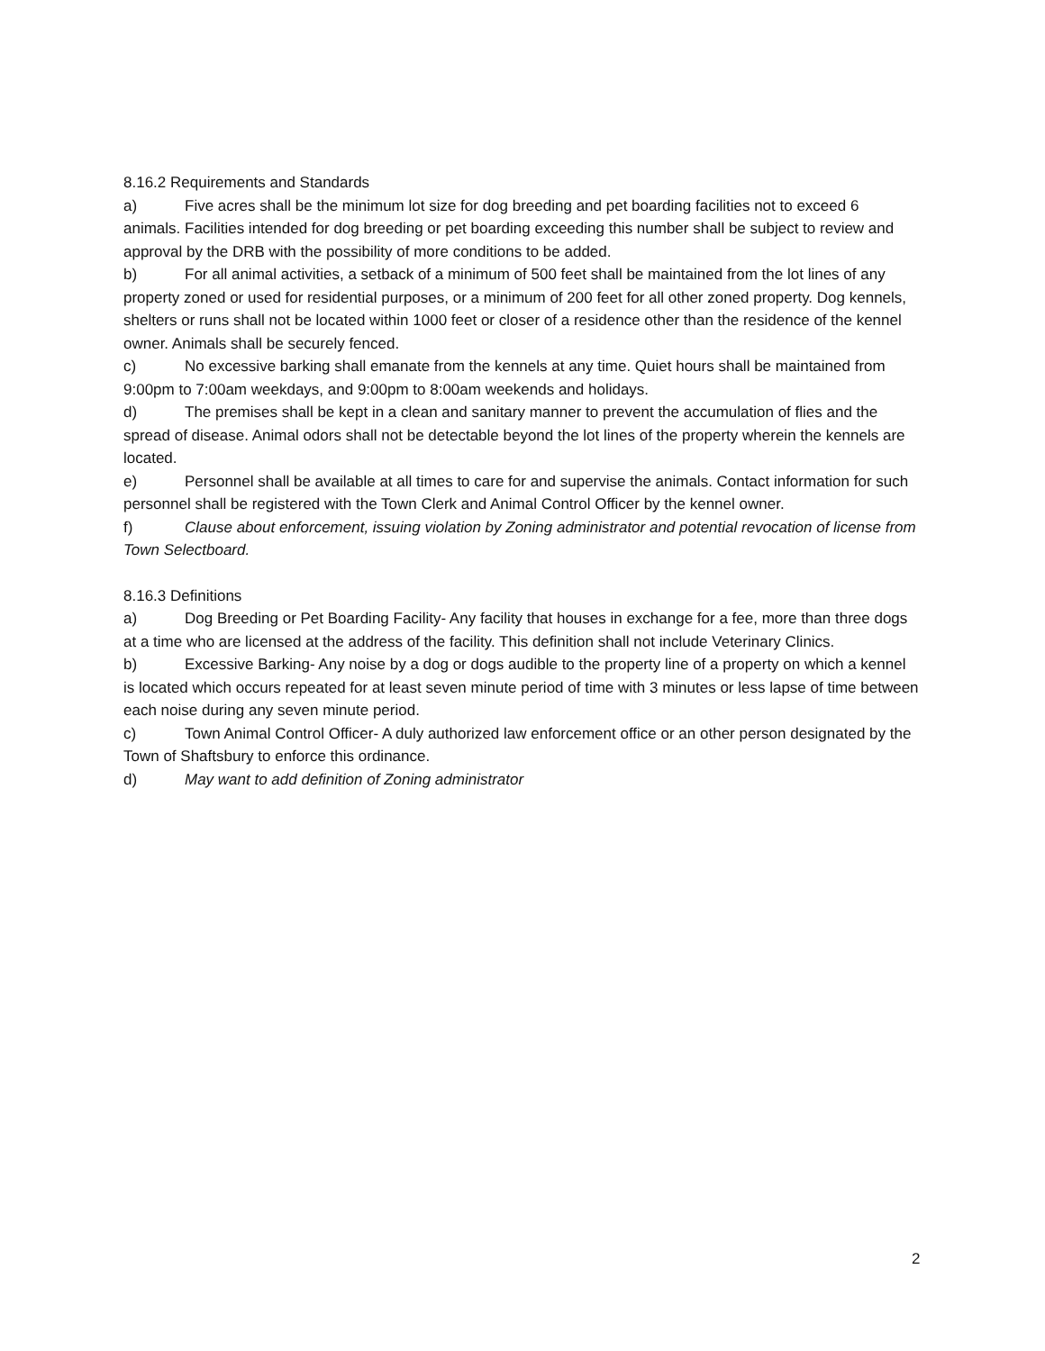8.16.2 Requirements and Standards
a) Five acres shall be the minimum lot size for dog breeding and pet boarding facilities not to exceed 6 animals. Facilities intended for dog breeding or pet boarding exceeding this number shall be subject to review and approval by the DRB with the possibility of more conditions to be added.
b) For all animal activities, a setback of a minimum of 500 feet shall be maintained from the lot lines of any property zoned or used for residential purposes, or a minimum of 200 feet for all other zoned property. Dog kennels, shelters or runs shall not be located within 1000 feet or closer of a residence other than the residence of the kennel owner. Animals shall be securely fenced.
c) No excessive barking shall emanate from the kennels at any time. Quiet hours shall be maintained from 9:00pm to 7:00am weekdays, and 9:00pm to 8:00am weekends and holidays.
d) The premises shall be kept in a clean and sanitary manner to prevent the accumulation of flies and the spread of disease. Animal odors shall not be detectable beyond the lot lines of the property wherein the kennels are located.
e) Personnel shall be available at all times to care for and supervise the animals. Contact information for such personnel shall be registered with the Town Clerk and Animal Control Officer by the kennel owner.
f) Clause about enforcement, issuing violation by Zoning administrator and potential revocation of license from Town Selectboard.
8.16.3 Definitions
a) Dog Breeding or Pet Boarding Facility- Any facility that houses in exchange for a fee, more than three dogs at a time who are licensed at the address of the facility. This definition shall not include Veterinary Clinics.
b) Excessive Barking- Any noise by a dog or dogs audible to the property line of a property on which a kennel is located which occurs repeated for at least seven minute period of time with 3 minutes or less lapse of time between each noise during any seven minute period.
c) Town Animal Control Officer- A duly authorized law enforcement office or an other person designated by the Town of Shaftsbury to enforce this ordinance.
d) May want to add definition of Zoning administrator
2